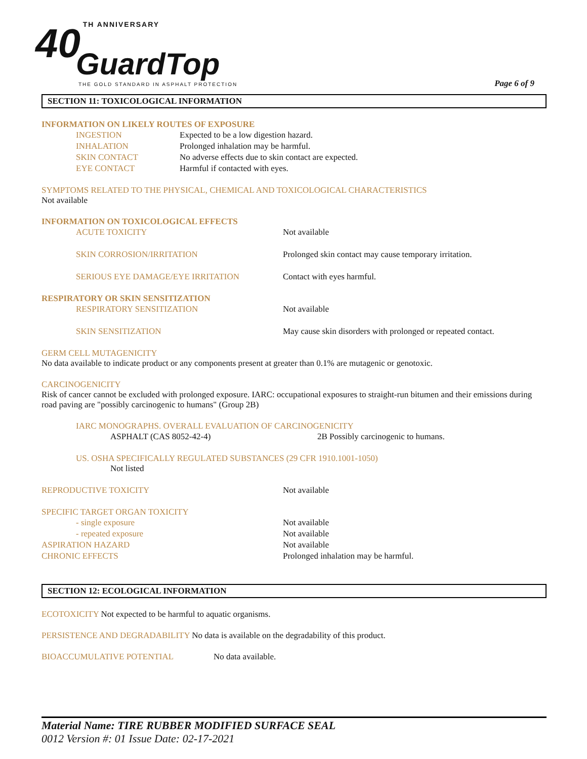40 TH ANNIVERSARY
GuardTop
THE GOLD STANDARD IN ASPHALT PROTECTION
Page 6 of 9
SECTION 11: TOXICOLOGICAL INFORMATION
INFORMATION ON LIKELY ROUTES OF EXPOSURE
INGESTION Expected to be a low digestion hazard.
INHALATION Prolonged inhalation may be harmful.
SKIN CONTACT No adverse effects due to skin contact are expected.
EYE CONTACT Harmful if contacted with eyes.
SYMPTOMS RELATED TO THE PHYSICAL, CHEMICAL AND TOXICOLOGICAL CHARACTERISTICS
Not available
INFORMATION ON TOXICOLOGICAL EFFECTS
ACUTE TOXICITY Not available
SKIN CORROSION/IRRITATION Prolonged skin contact may cause temporary irritation.
SERIOUS EYE DAMAGE/EYE IRRITATION Contact with eyes harmful.
RESPIRATORY OR SKIN SENSITIZATION
RESPIRATORY SENSITIZATION Not available
SKIN SENSITIZATION May cause skin disorders with prolonged or repeated contact.
GERM CELL MUTAGENICITY
No data available to indicate product or any components present at greater than 0.1% are mutagenic or genotoxic.
CARCINOGENICITY
Risk of cancer cannot be excluded with prolonged exposure. IARC: occupational exposures to straight-run bitumen and their emissions during road paving are "possibly carcinogenic to humans" (Group 2B)
IARC MONOGRAPHS. OVERALL EVALUATION OF CARCINOGENICITY
ASPHALT (CAS 8052-42-4) 2B Possibly carcinogenic to humans.
US. OSHA SPECIFICALLY REGULATED SUBSTANCES (29 CFR 1910.1001-1050)
Not listed
REPRODUCTIVE TOXICITY Not available
SPECIFIC TARGET ORGAN TOXICITY
- single exposure Not available
- repeated exposure Not available
ASPIRATION HAZARD Not available
CHRONIC EFFECTS Prolonged inhalation may be harmful.
SECTION 12: ECOLOGICAL INFORMATION
ECOTOXICITY Not expected to be harmful to aquatic organisms.
PERSISTENCE AND DEGRADABILITY No data is available on the degradability of this product.
BIOACCUMULATIVE POTENTIAL No data available.
Material Name: TIRE RUBBER MODIFIED SURFACE SEAL
0012 Version #: 01 Issue Date: 02-17-2021